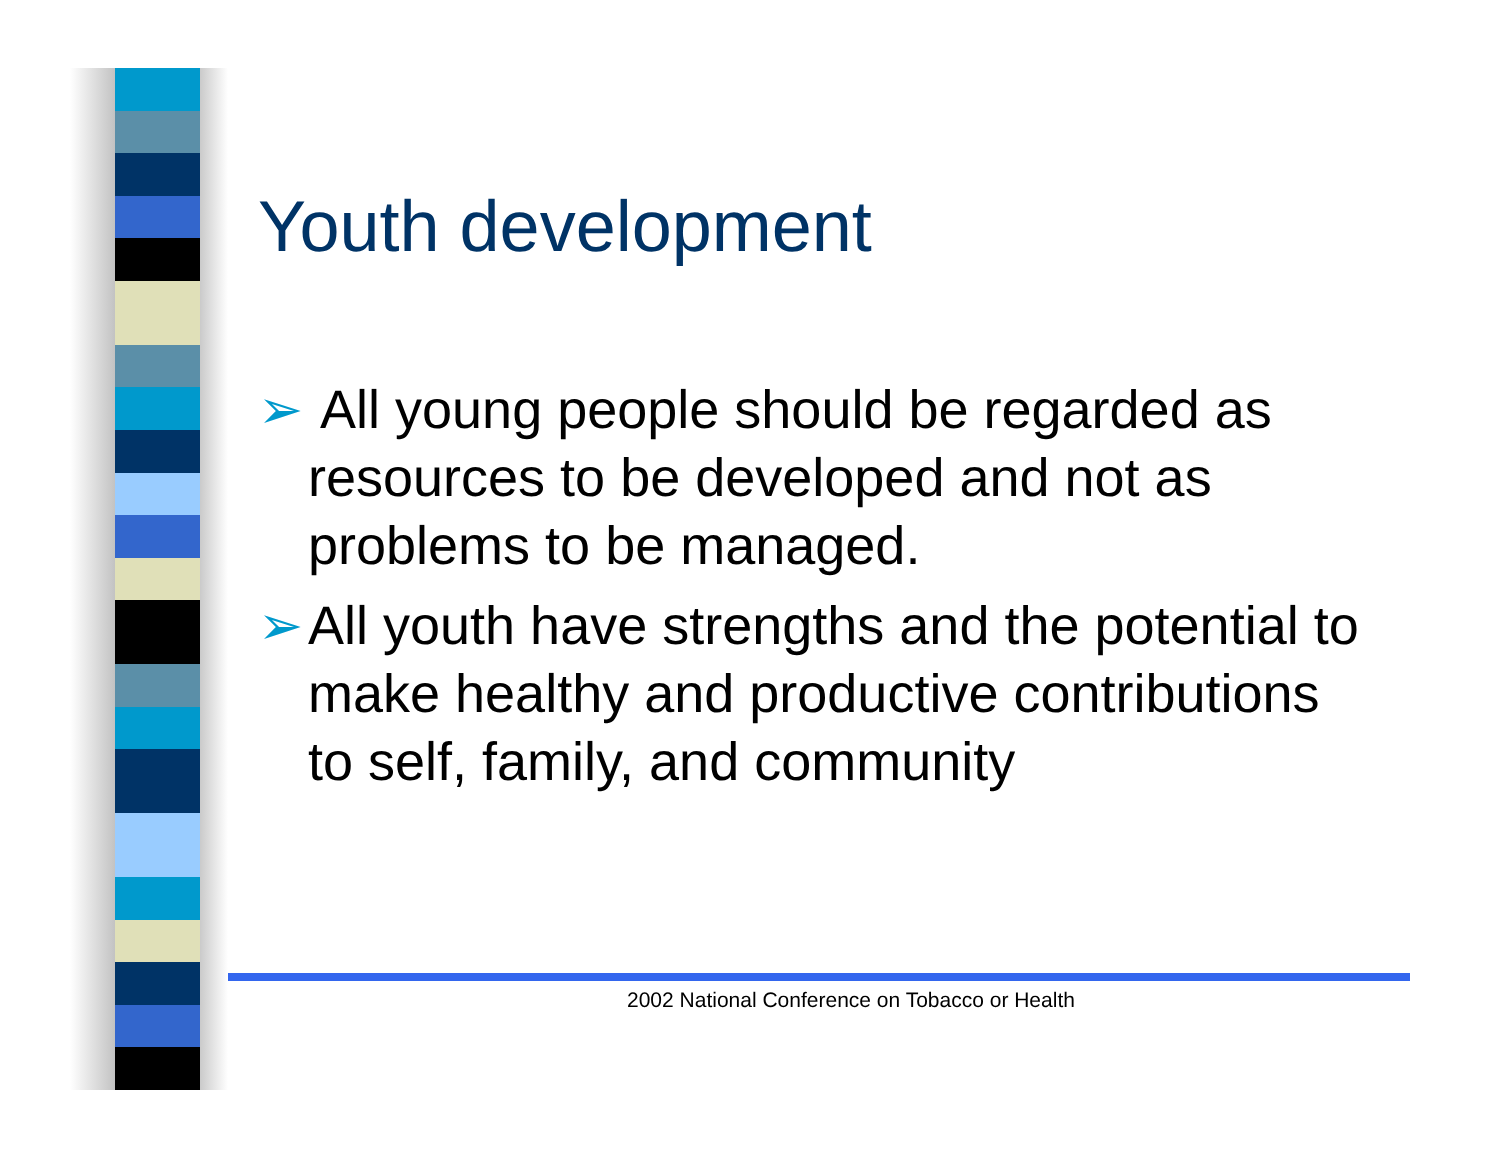Youth development
➢ All young people should be regarded as resources to be developed and not as problems to be managed.
➢ All youth have strengths and the potential to make healthy and productive contributions to self, family, and community
2002 National Conference on Tobacco or Health